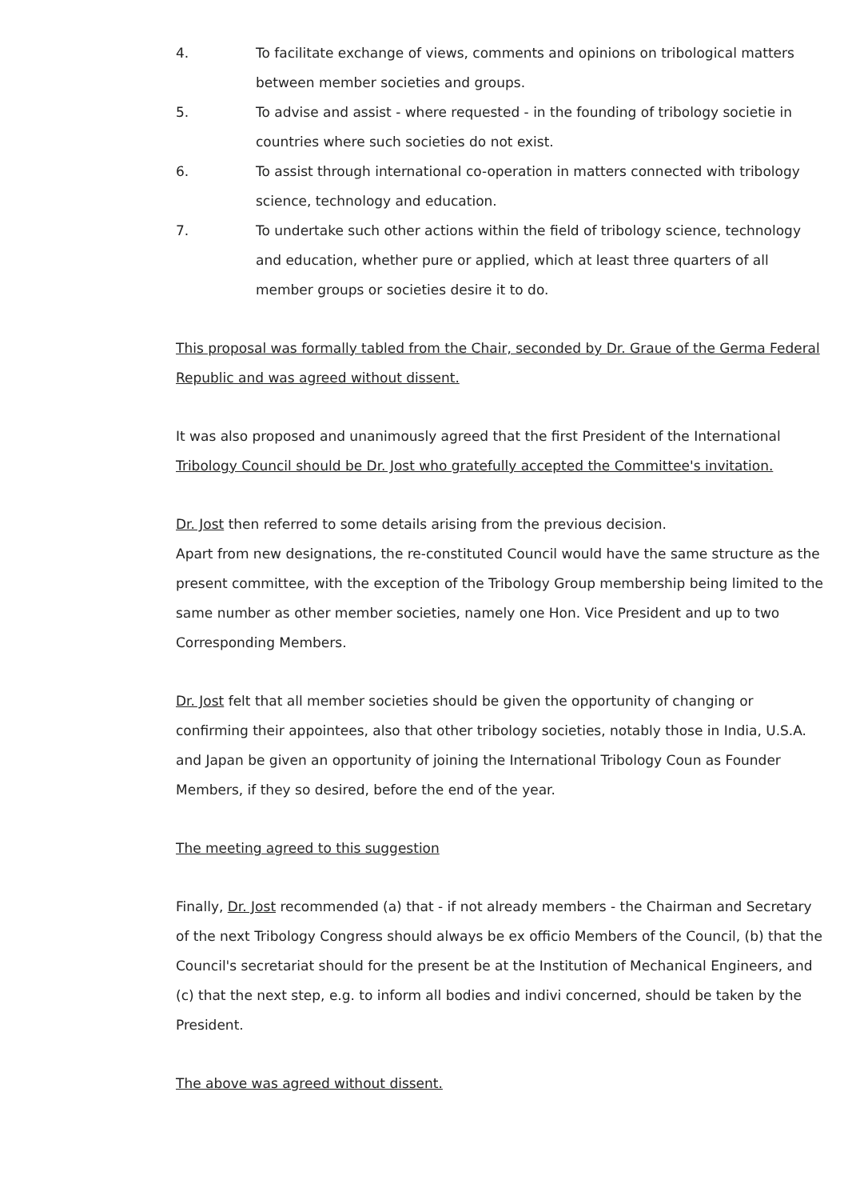4. To facilitate exchange of views, comments and opinions on tribological matters between member societies and groups.
5. To advise and assist - where requested - in the founding of tribology societie in countries where such societies do not exist.
6. To assist through international co-operation in matters connected with tribology science, technology and education.
7. To undertake such other actions within the field of tribology science, technology and education, whether pure or applied, which at least three quarters of all member groups or societies desire it to do.
This proposal was formally tabled from the Chair, seconded by Dr. Graue of the Germa Federal Republic and was agreed without dissent.
It was also proposed and unanimously agreed that the first President of the International Tribology Council should be Dr. Jost who gratefully accepted the Committee's invitation.
Dr. Jost then referred to some details arising from the previous decision.
Apart from new designations, the re-constituted Council would have the same structure as the present committee, with the exception of the Tribology Group membership being limited to the same number as other member societies, namely one Hon. Vice President and up to two Corresponding Members.
Dr. Jost felt that all member societies should be given the opportunity of changing or confirming their appointees, also that other tribology societies, notably those in India, U.S.A. and Japan be given an opportunity of joining the International Tribology Coun as Founder Members, if they so desired, before the end of the year.
The meeting agreed to this suggestion
Finally, Dr. Jost recommended (a) that - if not already members - the Chairman and Secretary of the next Tribology Congress should always be ex officio Members of the Council, (b) that the Council's secretariat should for the present be at the Institution of Mechanical Engineers, and (c) that the next step, e.g. to inform all bodies and indivi concerned, should be taken by the President.
The above was agreed without dissent.